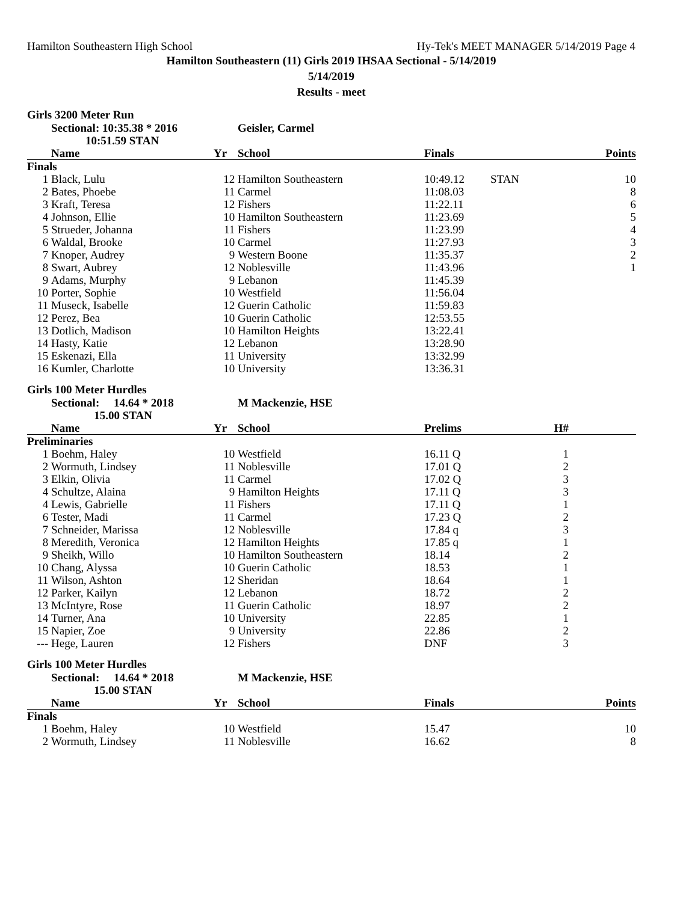Hamilton Southeastern High School Hy-Tek's MEET MANAGER 5/14/2019 Page 4
Hamilton Southeastern (11) Girls 2019 IHSAA Sectional - 5/14/2019
5/14/2019
Results - meet
Girls 3200 Meter Run
| | Sectional: 10:35.38 * 2016 | | Geisler, Carmel | | | |
| | 10:51.59 STAN | | | | | |
| | Name | Yr | School | Finals | | Points |
| Finals | | | | | | |
| 1 | Black, Lulu | 12 | Hamilton Southeastern | 10:49.12 | STAN | 10 |
| 2 | Bates, Phoebe | 11 | Carmel | 11:08.03 | | 8 |
| 3 | Kraft, Teresa | 12 | Fishers | 11:22.11 | | 6 |
| 4 | Johnson, Ellie | 10 | Hamilton Southeastern | 11:23.69 | | 5 |
| 5 | Strueder, Johanna | 11 | Fishers | 11:23.99 | | 4 |
| 6 | Waldal, Brooke | 10 | Carmel | 11:27.93 | | 3 |
| 7 | Knoper, Audrey | 9 | Western Boone | 11:35.37 | | 2 |
| 8 | Swart, Aubrey | 12 | Noblesville | 11:43.96 | | 1 |
| 9 | Adams, Murphy | 9 | Lebanon | 11:45.39 | | |
| 10 | Porter, Sophie | 10 | Westfield | 11:56.04 | | |
| 11 | Museck, Isabelle | 12 | Guerin Catholic | 11:59.83 | | |
| 12 | Perez, Bea | 10 | Guerin Catholic | 12:53.55 | | |
| 13 | Dotlich, Madison | 10 | Hamilton Heights | 13:22.41 | | |
| 14 | Hasty, Katie | 12 | Lebanon | 13:28.90 | | |
| 15 | Eskenazi, Ella | 11 | University | 13:32.99 | | |
| 16 | Kumler, Charlotte | 10 | University | 13:36.31 | | |
Girls 100 Meter Hurdles
| | Sectional: 14.64 * 2018 | | M Mackenzie, HSE | | | |
| | 15.00 STAN | | | | | |
| | Name | Yr | School | Prelims | H# | |
| Preliminaries | | | | | | |
| 1 | Boehm, Haley | 10 | Westfield | 16.11 Q | 1 | |
| 2 | Wormuth, Lindsey | 11 | Noblesville | 17.01 Q | 2 | |
| 3 | Elkin, Olivia | 11 | Carmel | 17.02 Q | 3 | |
| 4 | Schultze, Alaina | 9 | Hamilton Heights | 17.11 Q | 3 | |
| 4 | Lewis, Gabrielle | 11 | Fishers | 17.11 Q | 1 | |
| 6 | Tester, Madi | 11 | Carmel | 17.23 Q | 2 | |
| 7 | Schneider, Marissa | 12 | Noblesville | 17.84 q | 3 | |
| 8 | Meredith, Veronica | 12 | Hamilton Heights | 17.85 q | 1 | |
| 9 | Sheikh, Willo | 10 | Hamilton Southeastern | 18.14 | 2 | |
| 10 | Chang, Alyssa | 10 | Guerin Catholic | 18.53 | 1 | |
| 11 | Wilson, Ashton | 12 | Sheridan | 18.64 | 1 | |
| 12 | Parker, Kailyn | 12 | Lebanon | 18.72 | 2 | |
| 13 | McIntyre, Rose | 11 | Guerin Catholic | 18.97 | 2 | |
| 14 | Turner, Ana | 10 | University | 22.85 | 1 | |
| 15 | Napier, Zoe | 9 | University | 22.86 | 2 | |
| --- | Hege, Lauren | 12 | Fishers | DNF | 3 | |
Girls 100 Meter Hurdles
| | Sectional: 14.64 * 2018 | | M Mackenzie, HSE | | | |
| | 15.00 STAN | | | | | |
| | Name | Yr | School | Finals | | Points |
| Finals | | | | | | |
| 1 | Boehm, Haley | 10 | Westfield | 15.47 | | 10 |
| 2 | Wormuth, Lindsey | 11 | Noblesville | 16.62 | | 8 |